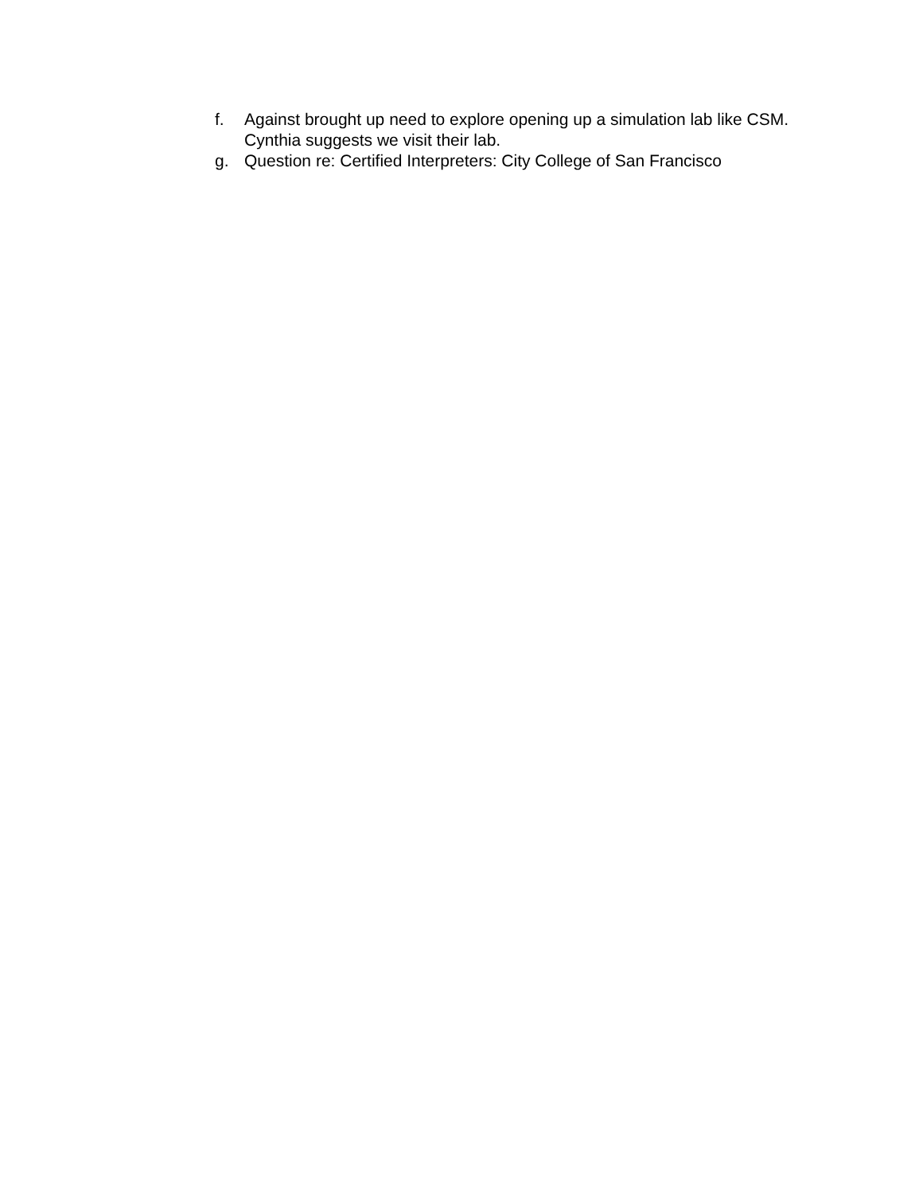f. Against brought up need to explore opening up a simulation lab like CSM. Cynthia suggests we visit their lab.
g. Question re: Certified Interpreters: City College of San Francisco